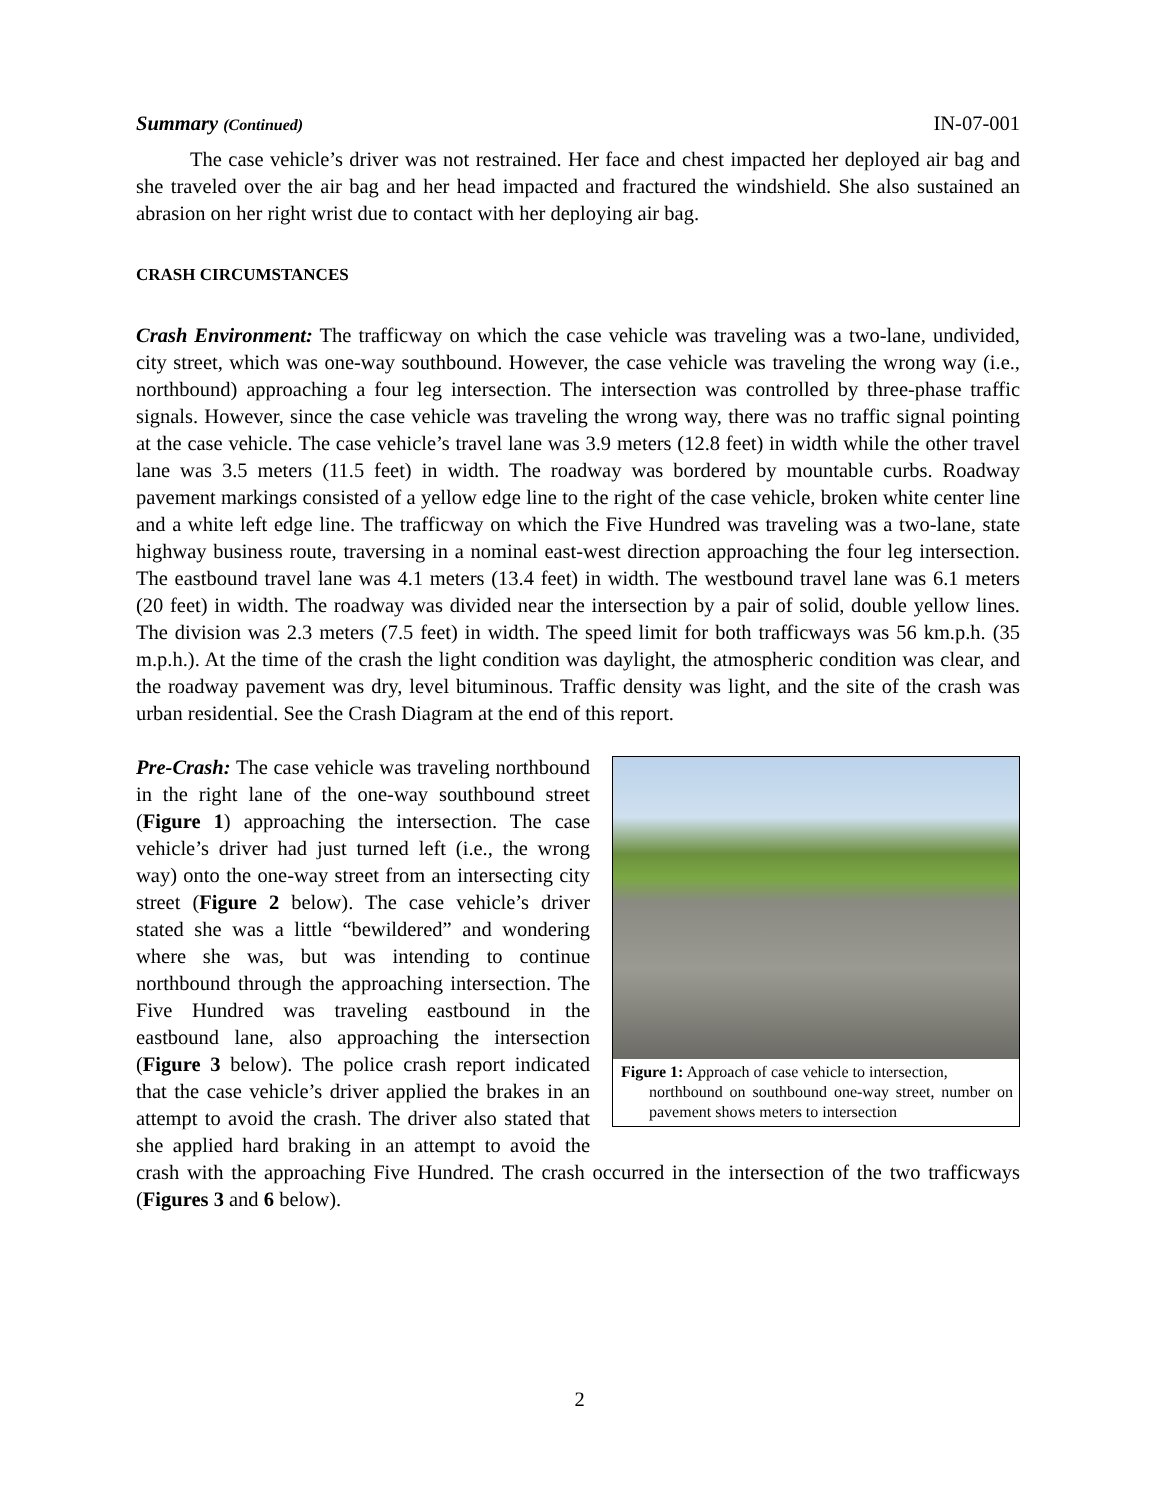Summary (Continued) IN-07-001
The case vehicle’s driver was not restrained. Her face and chest impacted her deployed air bag and she traveled over the air bag and her head impacted and fractured the windshield. She also sustained an abrasion on her right wrist due to contact with her deploying air bag.
CRASH CIRCUMSTANCES
Crash Environment: The trafficway on which the case vehicle was traveling was a two-lane, undivided, city street, which was one-way southbound. However, the case vehicle was traveling the wrong way (i.e., northbound) approaching a four leg intersection. The intersection was controlled by three-phase traffic signals. However, since the case vehicle was traveling the wrong way, there was no traffic signal pointing at the case vehicle. The case vehicle’s travel lane was 3.9 meters (12.8 feet) in width while the other travel lane was 3.5 meters (11.5 feet) in width. The roadway was bordered by mountable curbs. Roadway pavement markings consisted of a yellow edge line to the right of the case vehicle, broken white center line and a white left edge line. The trafficway on which the Five Hundred was traveling was a two-lane, state highway business route, traversing in a nominal east-west direction approaching the four leg intersection. The eastbound travel lane was 4.1 meters (13.4 feet) in width. The westbound travel lane was 6.1 meters (20 feet) in width. The roadway was divided near the intersection by a pair of solid, double yellow lines. The division was 2.3 meters (7.5 feet) in width. The speed limit for both trafficways was 56 km.p.h. (35 m.p.h.). At the time of the crash the light condition was daylight, the atmospheric condition was clear, and the roadway pavement was dry, level bituminous. Traffic density was light, and the site of the crash was urban residential. See the Crash Diagram at the end of this report.
Figure 1: Approach of case vehicle to intersection,
northbound on southbound one-way street, number on pavement shows meters to intersection
Pre-Crash: The case vehicle was traveling northbound in the right lane of the one-way southbound street (Figure 1) approaching the intersection. The case vehicle’s driver had just turned left (i.e., the wrong way) onto the one-way street from an intersecting city street (Figure 2 below). The case vehicle’s driver stated she was a little “bewildered” and wondering where she was, but was intending to continue northbound through the approaching intersection. The Five Hundred was traveling eastbound in the eastbound lane, also approaching the intersection (Figure 3 below). The police crash report indicated that the case vehicle’s driver applied the brakes in an attempt to avoid the crash. The driver also stated that she applied hard braking in an attempt to avoid the crash with the approaching Five Hundred. The crash occurred in the intersection of the two trafficways (Figures 3 and 6 below).
2